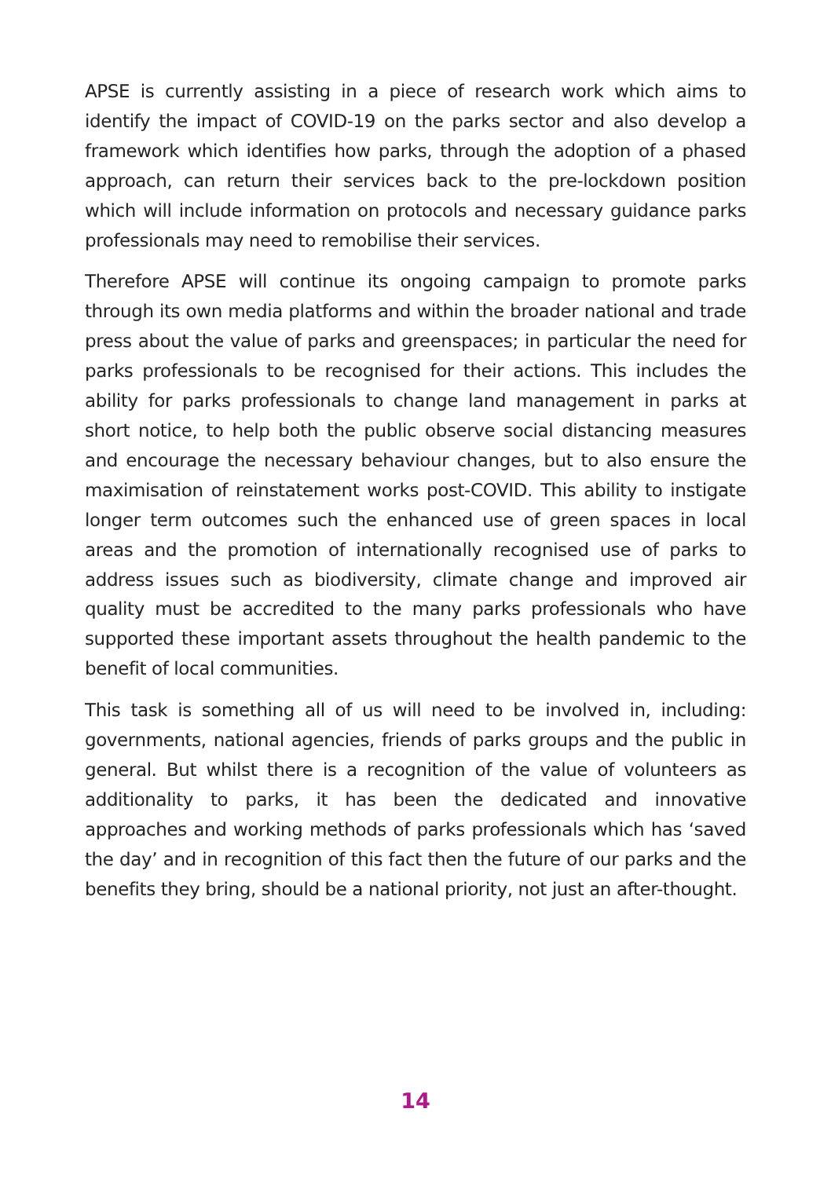APSE is currently assisting in a piece of research work which aims to identify the impact of COVID-19 on the parks sector and also develop a framework which identifies how parks, through the adoption of a phased approach, can return their services back to the pre-lockdown position which will include information on protocols and necessary guidance parks professionals may need to remobilise their services.
Therefore APSE will continue its ongoing campaign to promote parks through its own media platforms and within the broader national and trade press about the value of parks and greenspaces; in particular the need for parks professionals to be recognised for their actions. This includes the ability for parks professionals to change land management in parks at short notice, to help both the public observe social distancing measures and encourage the necessary behaviour changes, but to also ensure the maximisation of reinstatement works post-COVID. This ability to instigate longer term outcomes such the enhanced use of green spaces in local areas and the promotion of internationally recognised use of parks to address issues such as biodiversity, climate change and improved air quality must be accredited to the many parks professionals who have supported these important assets throughout the health pandemic to the benefit of local communities.
This task is something all of us will need to be involved in, including: governments, national agencies, friends of parks groups and the public in general. But whilst there is a recognition of the value of volunteers as additionality to parks, it has been the dedicated and innovative approaches and working methods of parks professionals which has ‘saved the day’ and in recognition of this fact then the future of our parks and the benefits they bring, should be a national priority, not just an after-thought.
14